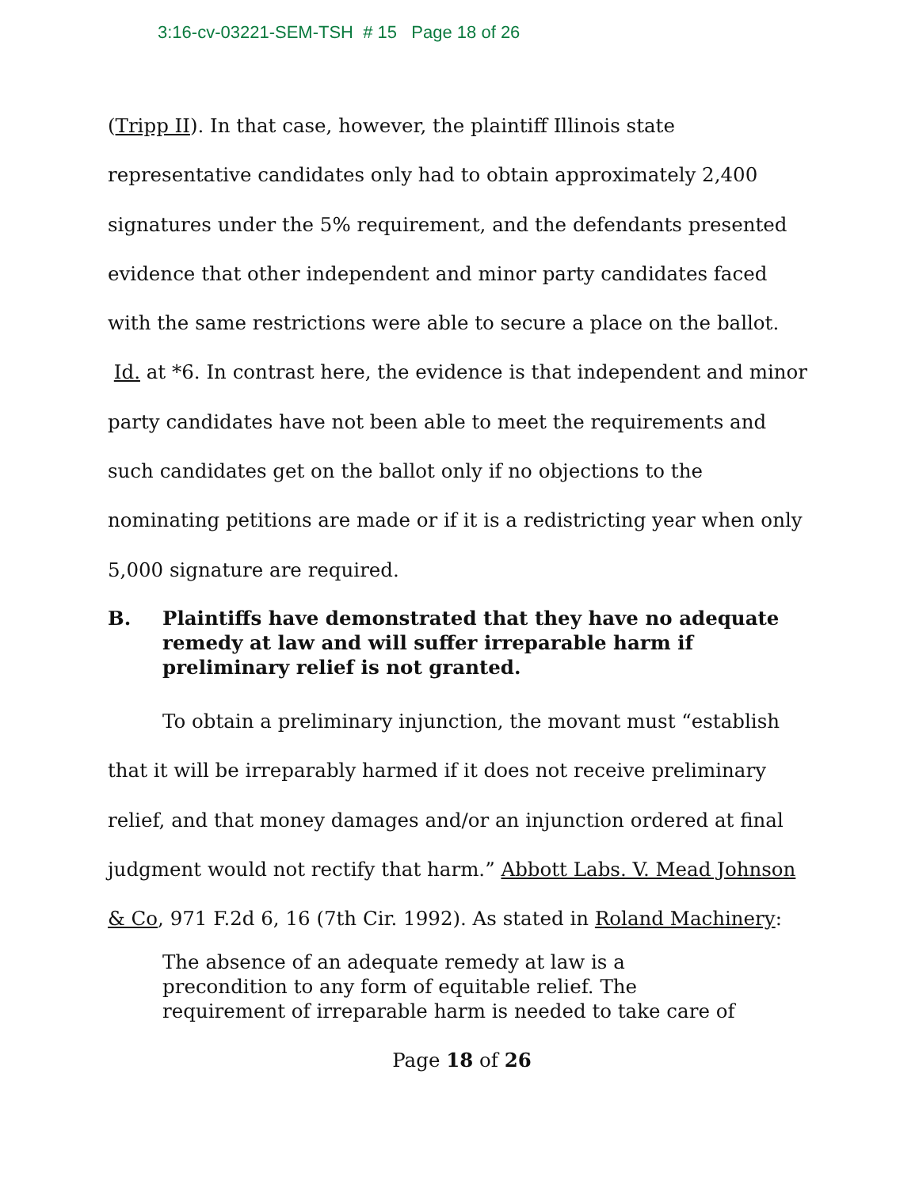3:16-cv-03221-SEM-TSH # 15 Page 18 of 26
(Tripp II). In that case, however, the plaintiff Illinois state representative candidates only had to obtain approximately 2,400 signatures under the 5% requirement, and the defendants presented evidence that other independent and minor party candidates faced with the same restrictions were able to secure a place on the ballot. Id. at *6. In contrast here, the evidence is that independent and minor party candidates have not been able to meet the requirements and such candidates get on the ballot only if no objections to the nominating petitions are made or if it is a redistricting year when only 5,000 signature are required.
B. Plaintiffs have demonstrated that they have no adequate remedy at law and will suffer irreparable harm if preliminary relief is not granted.
To obtain a preliminary injunction, the movant must “establish that it will be irreparably harmed if it does not receive preliminary relief, and that money damages and/or an injunction ordered at final judgment would not rectify that harm.” Abbott Labs. V. Mead Johnson & Co, 971 F.2d 6, 16 (7th Cir. 1992). As stated in Roland Machinery:
The absence of an adequate remedy at law is a
precondition to any form of equitable relief. The
requirement of irreparable harm is needed to take care of
Page 18 of 26